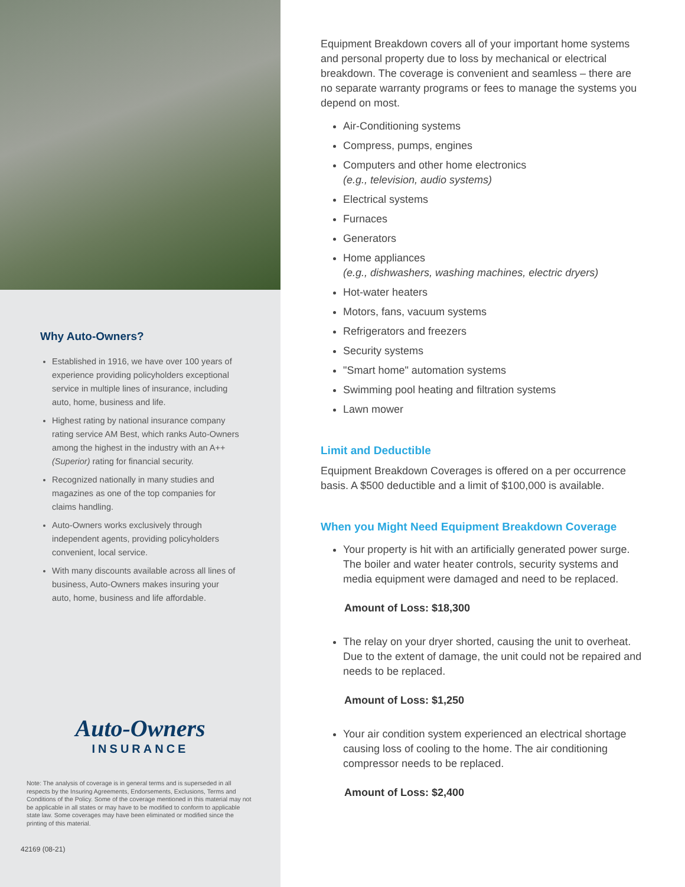Why Auto-Owners?
Established in 1916, we have over 100 years of experience providing policyholders exceptional service in multiple lines of insurance, including auto, home, business and life.
Highest rating by national insurance company rating service AM Best, which ranks Auto-Owners among the highest in the industry with an A++ (Superior) rating for financial security.
Recognized nationally in many studies and magazines as one of the top companies for claims handling.
Auto-Owners works exclusively through independent agents, providing policyholders convenient, local service.
With many discounts available across all lines of business, Auto-Owners makes insuring your auto, home, business and life affordable.
Auto-Owners
INSURANCE
Note: The analysis of coverage is in general terms and is superseded in all respects by the Insuring Agreements, Endorsements, Exclusions, Terms and Conditions of the Policy. Some of the coverage mentioned in this material may not be applicable in all states or may have to be modified to conform to applicable state law. Some coverages may have been eliminated or modified since the printing of this material.
42169 (08-21)
Equipment Breakdown covers all of your important home systems and personal property due to loss by mechanical or electrical breakdown. The coverage is convenient and seamless – there are no separate warranty programs or fees to manage the systems you depend on most.
Air-Conditioning systems
Compress, pumps, engines
Computers and other home electronics
(e.g., television, audio systems)
Electrical systems
Furnaces
Generators
Home appliances
(e.g., dishwashers, washing machines, electric dryers)
Hot-water heaters
Motors, fans, vacuum systems
Refrigerators and freezers
Security systems
"Smart home" automation systems
Swimming pool heating and filtration systems
Lawn mower
Limit and Deductible
Equipment Breakdown Coverages is offered on a per occurrence basis. A $500 deductible and a limit of $100,000 is available.
When you Might Need Equipment Breakdown Coverage
Your property is hit with an artificially generated power surge. The boiler and water heater controls, security systems and media equipment were damaged and need to be replaced.
Amount of Loss: $18,300
The relay on your dryer shorted, causing the unit to overheat. Due to the extent of damage, the unit could not be repaired and needs to be replaced.
Amount of Loss: $1,250
Your air condition system experienced an electrical shortage causing loss of cooling to the home. The air conditioning compressor needs to be replaced.
Amount of Loss: $2,400